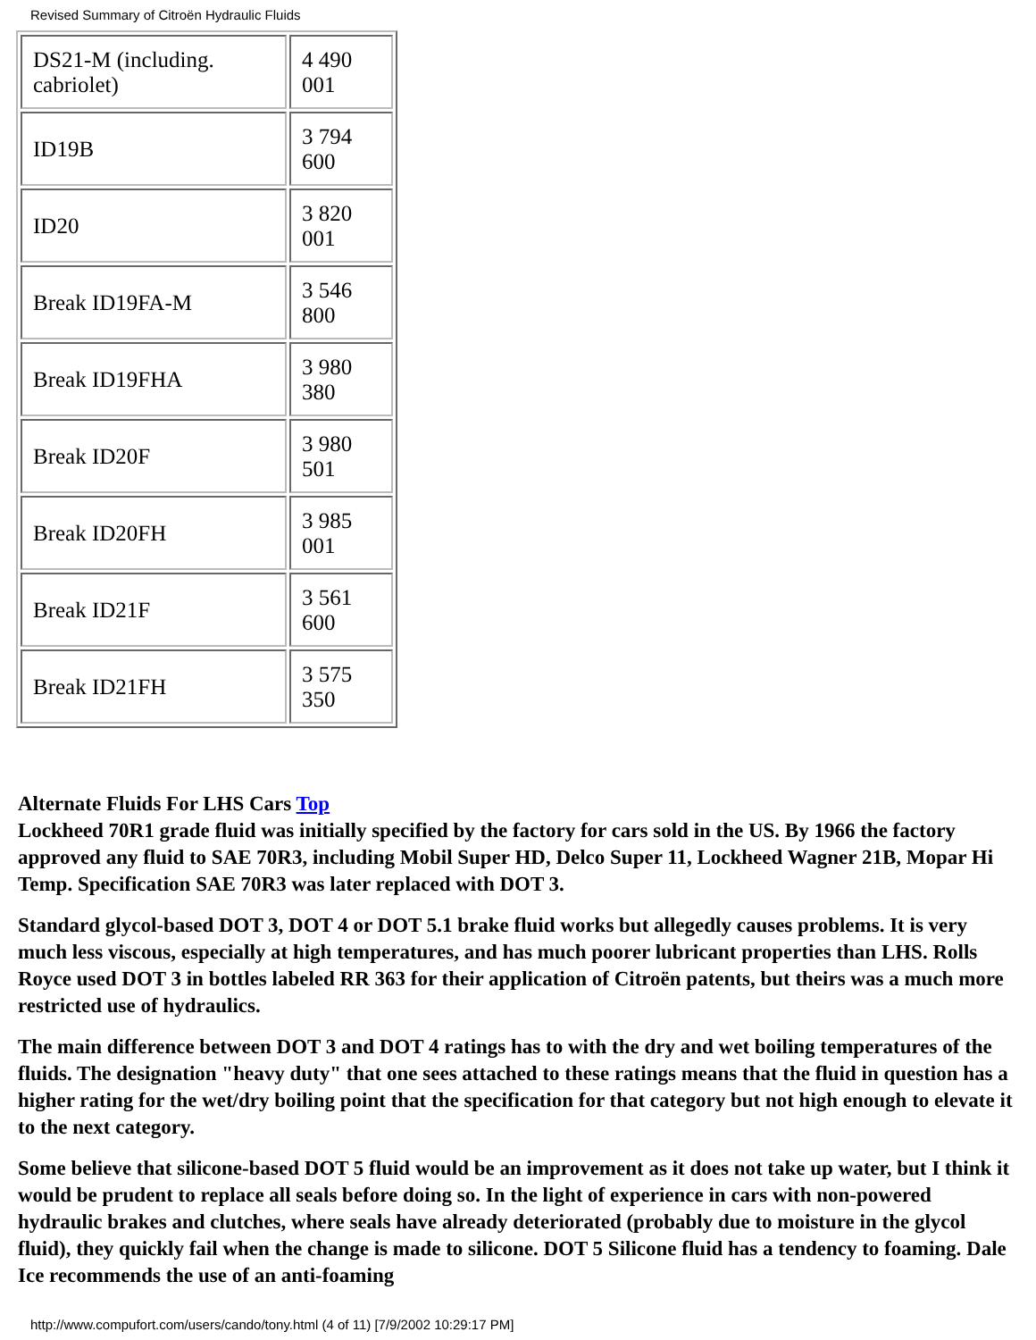Revised Summary of Citroën Hydraulic Fluids
| DS21-M (including. cabriolet) | 4 490 001 |
| ID19B | 3 794 600 |
| ID20 | 3 820 001 |
| Break ID19FA-M | 3 546 800 |
| Break ID19FHA | 3 980 380 |
| Break ID20F | 3 980 501 |
| Break ID20FH | 3 985 001 |
| Break ID21F | 3 561 600 |
| Break ID21FH | 3 575 350 |
Alternate Fluids For LHS Cars Top
Lockheed 70R1 grade fluid was initially specified by the factory for cars sold in the US. By 1966 the factory approved any fluid to SAE 70R3, including Mobil Super HD, Delco Super 11, Lockheed Wagner 21B, Mopar Hi Temp. Specification SAE 70R3 was later replaced with DOT 3.
Standard glycol-based DOT 3, DOT 4 or DOT 5.1 brake fluid works but allegedly causes problems. It is very much less viscous, especially at high temperatures, and has much poorer lubricant properties than LHS. Rolls Royce used DOT 3 in bottles labeled RR 363 for their application of Citroën patents, but theirs was a much more restricted use of hydraulics.
The main difference between DOT 3 and DOT 4 ratings has to with the dry and wet boiling temperatures of the fluids. The designation "heavy duty" that one sees attached to these ratings means that the fluid in question has a higher rating for the wet/dry boiling point that the specification for that category but not high enough to elevate it to the next category.
Some believe that silicone-based DOT 5 fluid would be an improvement as it does not take up water, but I think it would be prudent to replace all seals before doing so. In the light of experience in cars with non-powered hydraulic brakes and clutches, where seals have already deteriorated (probably due to moisture in the glycol fluid), they quickly fail when the change is made to silicone. DOT 5 Silicone fluid has a tendency to foaming. Dale Ice recommends the use of an anti-foaming
http://www.compufort.com/users/cando/tony.html (4 of 11) [7/9/2002 10:29:17 PM]